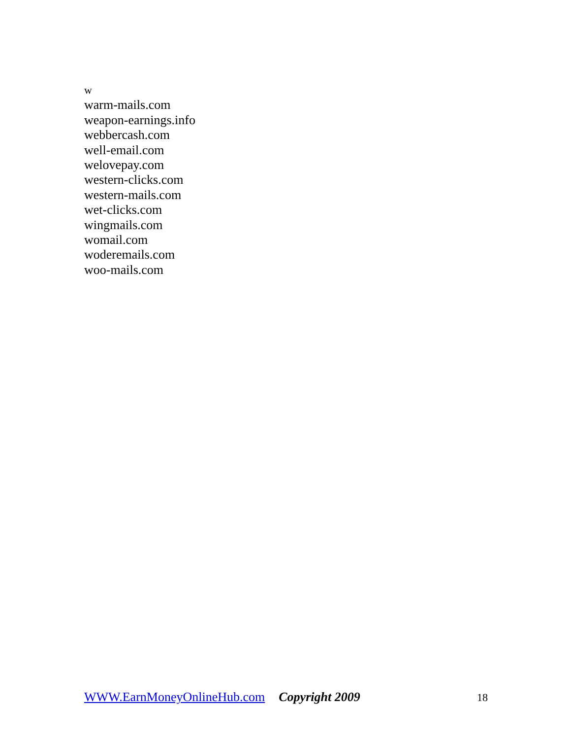w
warm-mails.com
weapon-earnings.info
webbercash.com
well-email.com
welovepay.com
western-clicks.com
western-mails.com
wet-clicks.com
wingmails.com
womail.com
woderemails.com
woo-mails.com
WWW.EarnMoneyOnlineHub.com Copyright 2009 18